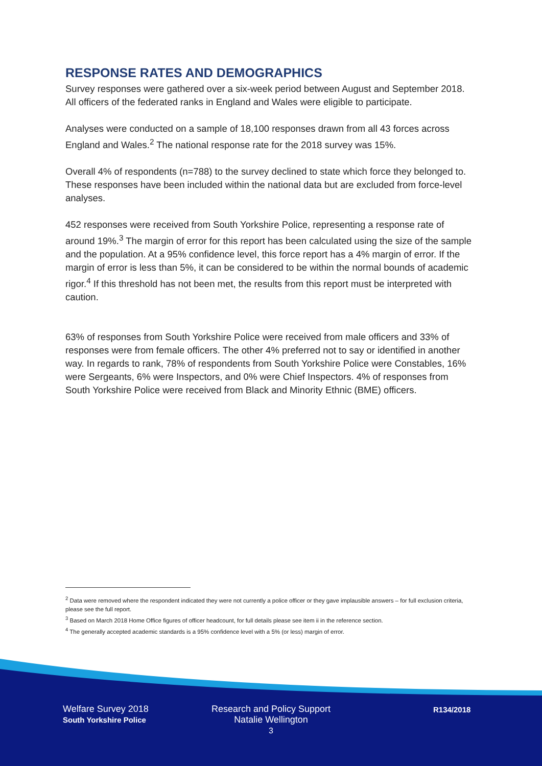RESPONSE RATES AND DEMOGRAPHICS
Survey responses were gathered over a six-week period between August and September 2018. All officers of the federated ranks in England and Wales were eligible to participate.
Analyses were conducted on a sample of 18,100 responses drawn from all 43 forces across England and Wales.<sup>2</sup> The national response rate for the 2018 survey was 15%.
Overall 4% of respondents (n=788) to the survey declined to state which force they belonged to. These responses have been included within the national data but are excluded from force-level analyses.
452 responses were received from South Yorkshire Police, representing a response rate of around 19%.<sup>3</sup> The margin of error for this report has been calculated using the size of the sample and the population. At a 95% confidence level, this force report has a 4% margin of error. If the margin of error is less than 5%, it can be considered to be within the normal bounds of academic rigor.<sup>4</sup> If this threshold has not been met, the results from this report must be interpreted with caution.
63% of responses from South Yorkshire Police were received from male officers and 33% of responses were from female officers. The other 4% preferred not to say or identified in another way. In regards to rank, 78% of respondents from South Yorkshire Police were Constables, 16% were Sergeants, 6% were Inspectors, and 0% were Chief Inspectors. 4% of responses from South Yorkshire Police were received from Black and Minority Ethnic (BME) officers.
<sup>2</sup> Data were removed where the respondent indicated they were not currently a police officer or they gave implausible answers – for full exclusion criteria, please see the full report.
<sup>3</sup> Based on March 2018 Home Office figures of officer headcount, for full details please see item ii in the reference section.
<sup>4</sup> The generally accepted academic standards is a 95% confidence level with a 5% (or less) margin of error.
Welfare Survey 2018
South Yorkshire Police
Research and Policy Support
Natalie Wellington
3
R134/2018